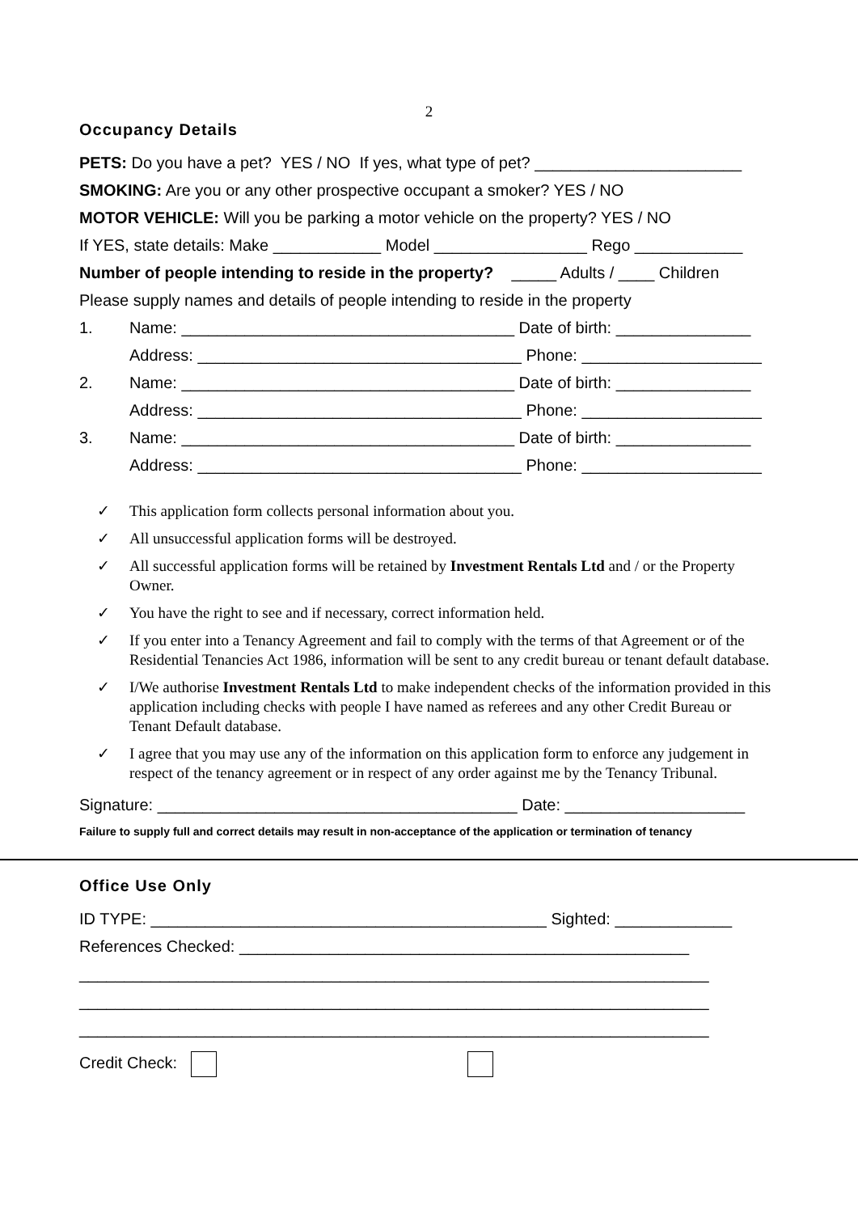2
Occupancy Details
PETS: Do you have a pet? YES / NO If yes, what type of pet? _______________________
SMOKING: Are you or any other prospective occupant a smoker? YES / NO
MOTOR VEHICLE: Will you be parking a motor vehicle on the property? YES / NO
If YES, state details: Make ____________ Model _________________ Rego ____________
Number of people intending to reside in the property? _____ Adults / ____ Children
Please supply names and details of people intending to reside in the property
1. Name: _____________________________________ Date of birth: _______________
Address: ____________________________________ Phone: ____________________
2. Name: _____________________________________ Date of birth: _______________
Address: ____________________________________ Phone: ____________________
3. Name: _____________________________________ Date of birth: _______________
Address: ____________________________________ Phone: ____________________
✓ This application form collects personal information about you.
✓ All unsuccessful application forms will be destroyed.
✓ All successful application forms will be retained by Investment Rentals Ltd and / or the Property Owner.
✓ You have the right to see and if necessary, correct information held.
✓ If you enter into a Tenancy Agreement and fail to comply with the terms of that Agreement or of the Residential Tenancies Act 1986, information will be sent to any credit bureau or tenant default database.
✓ I/We authorise Investment Rentals Ltd to make independent checks of the information provided in this application including checks with people I have named as referees and any other Credit Bureau or Tenant Default database.
✓ I agree that you may use any of the information on this application form to enforce any judgement in respect of the tenancy agreement or in respect of any order against me by the Tenancy Tribunal.
Signature: ________________________________________ Date: ____________________
Failure to supply full and correct details may result in non-acceptance of the application or termination of tenancy
Office Use Only
ID TYPE: ____________________________________________ Sighted: _____________
References Checked: __________________________________________________
______________________________________________________________________
______________________________________________________________________
______________________________________________________________________
Credit Check: